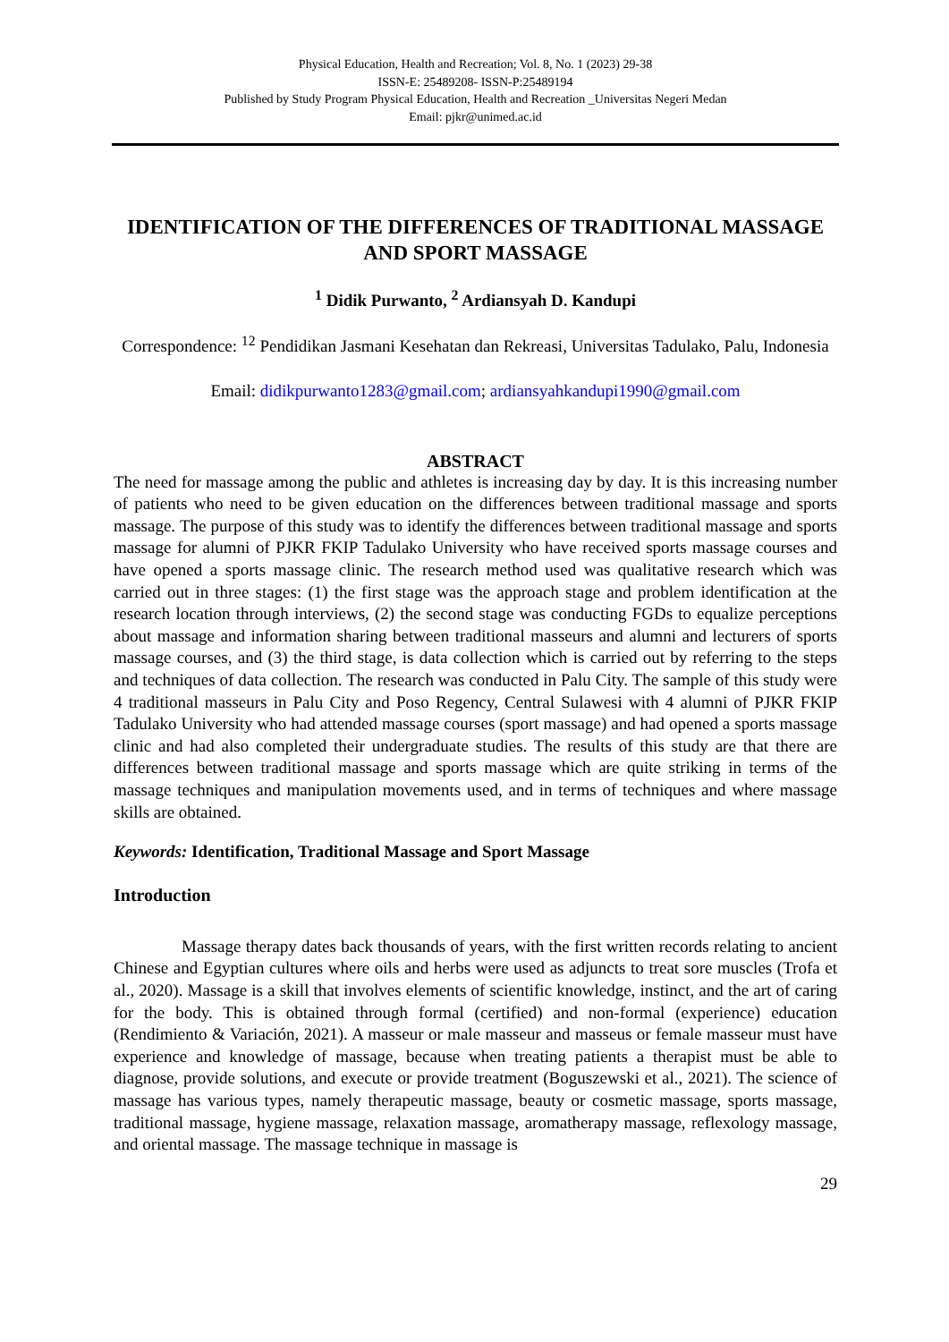Physical Education, Health and Recreation; Vol. 8, No. 1 (2023) 29-38
ISSN-E: 25489208- ISSN-P:25489194
Published by Study Program Physical Education, Health and Recreation _Universitas Negeri Medan
Email: pjkr@unimed.ac.id
IDENTIFICATION OF THE DIFFERENCES OF TRADITIONAL MASSAGE AND SPORT MASSAGE
<sup>1</sup> Didik Purwanto, <sup>2</sup> Ardiansyah D. Kandupi
Correspondence: <sup>12</sup> Pendidikan Jasmani Kesehatan dan Rekreasi, Universitas Tadulako, Palu, Indonesia
Email: didikpurwanto1283@gmail.com; ardiansyahkandupi1990@gmail.com
ABSTRACT
The need for massage among the public and athletes is increasing day by day. It is this increasing number of patients who need to be given education on the differences between traditional massage and sports massage. The purpose of this study was to identify the differences between traditional massage and sports massage for alumni of PJKR FKIP Tadulako University who have received sports massage courses and have opened a sports massage clinic. The research method used was qualitative research which was carried out in three stages: (1) the first stage was the approach stage and problem identification at the research location through interviews, (2) the second stage was conducting FGDs to equalize perceptions about massage and information sharing between traditional masseurs and alumni and lecturers of sports massage courses, and (3) the third stage, is data collection which is carried out by referring to the steps and techniques of data collection. The research was conducted in Palu City. The sample of this study were 4 traditional masseurs in Palu City and Poso Regency, Central Sulawesi with 4 alumni of PJKR FKIP Tadulako University who had attended massage courses (sport massage) and had opened a sports massage clinic and had also completed their undergraduate studies. The results of this study are that there are differences between traditional massage and sports massage which are quite striking in terms of the massage techniques and manipulation movements used, and in terms of techniques and where massage skills are obtained.
Keywords: Identification, Traditional Massage and Sport Massage
Introduction
Massage therapy dates back thousands of years, with the first written records relating to ancient Chinese and Egyptian cultures where oils and herbs were used as adjuncts to treat sore muscles (Trofa et al., 2020). Massage is a skill that involves elements of scientific knowledge, instinct, and the art of caring for the body. This is obtained through formal (certified) and non-formal (experience) education (Rendimiento & Variación, 2021). A masseur or male masseur and masseus or female masseur must have experience and knowledge of massage, because when treating patients a therapist must be able to diagnose, provide solutions, and execute or provide treatment (Boguszewski et al., 2021). The science of massage has various types, namely therapeutic massage, beauty or cosmetic massage, sports massage, traditional massage, hygiene massage, relaxation massage, aromatherapy massage, reflexology massage, and oriental massage. The massage technique in massage is
29